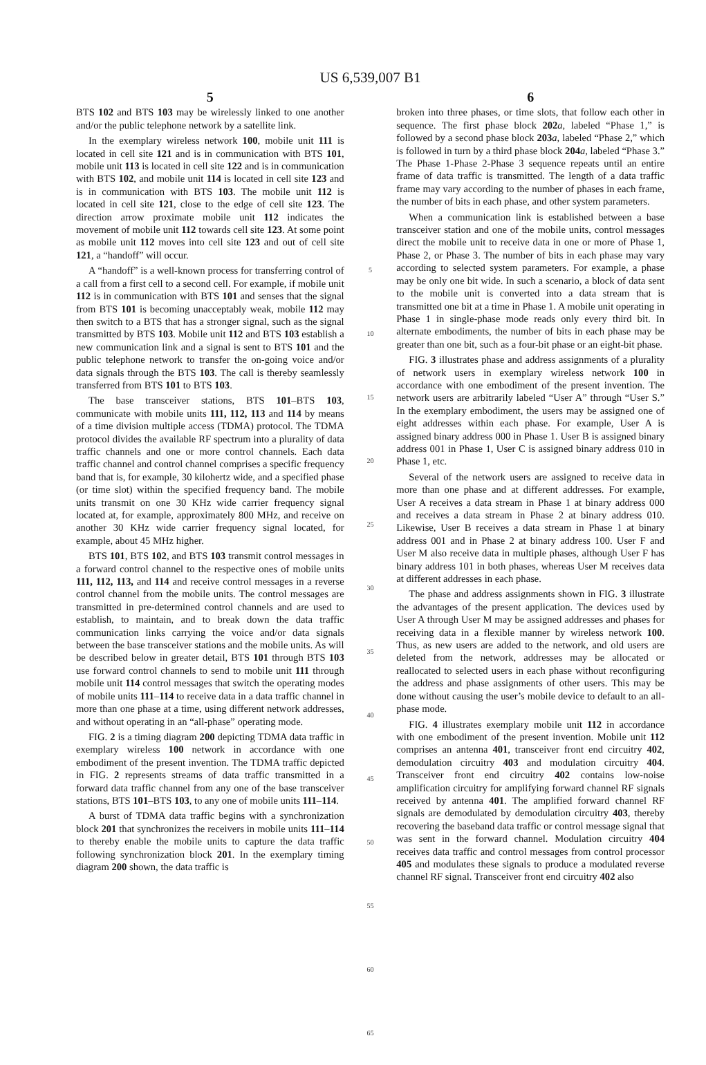US 6,539,007 B1
5
BTS 102 and BTS 103 may be wirelessly linked to one another and/or the public telephone network by a satellite link.
In the exemplary wireless network 100, mobile unit 111 is located in cell site 121 and is in communication with BTS 101, mobile unit 113 is located in cell site 122 and is in communication with BTS 102, and mobile unit 114 is located in cell site 123 and is in communication with BTS 103. The mobile unit 112 is located in cell site 121, close to the edge of cell site 123. The direction arrow proximate mobile unit 112 indicates the movement of mobile unit 112 towards cell site 123. At some point as mobile unit 112 moves into cell site 123 and out of cell site 121, a “handoff” will occur.
A “handoff” is a well-known process for transferring control of a call from a first cell to a second cell. For example, if mobile unit 112 is in communication with BTS 101 and senses that the signal from BTS 101 is becoming unacceptably weak, mobile 112 may then switch to a BTS that has a stronger signal, such as the signal transmitted by BTS 103. Mobile unit 112 and BTS 103 establish a new communication link and a signal is sent to BTS 101 and the public telephone network to transfer the on-going voice and/or data signals through the BTS 103. The call is thereby seamlessly transferred from BTS 101 to BTS 103.
The base transceiver stations, BTS 101–BTS 103, communicate with mobile units 111, 112, 113 and 114 by means of a time division multiple access (TDMA) protocol. The TDMA protocol divides the available RF spectrum into a plurality of data traffic channels and one or more control channels. Each data traffic channel and control channel comprises a specific frequency band that is, for example, 30 kilohertz wide, and a specified phase (or time slot) within the specified frequency band. The mobile units transmit on one 30 KHz wide carrier frequency signal located at, for example, approximately 800 MHz, and receive on another 30 KHz wide carrier frequency signal located, for example, about 45 MHz higher.
BTS 101, BTS 102, and BTS 103 transmit control messages in a forward control channel to the respective ones of mobile units 111, 112, 113, and 114 and receive control messages in a reverse control channel from the mobile units. The control messages are transmitted in pre-determined control channels and are used to establish, to maintain, and to break down the data traffic communication links carrying the voice and/or data signals between the base transceiver stations and the mobile units. As will be described below in greater detail, BTS 101 through BTS 103 use forward control channels to send to mobile unit 111 through mobile unit 114 control messages that switch the operating modes of mobile units 111–114 to receive data in a data traffic channel in more than one phase at a time, using different network addresses, and without operating in an “all-phase” operating mode.
FIG. 2 is a timing diagram 200 depicting TDMA data traffic in exemplary wireless 100 network in accordance with one embodiment of the present invention. The TDMA traffic depicted in FIG. 2 represents streams of data traffic transmitted in a forward data traffic channel from any one of the base transceiver stations, BTS 101–BTS 103, to any one of mobile units 111–114.
A burst of TDMA data traffic begins with a synchronization block 201 that synchronizes the receivers in mobile units 111–114 to thereby enable the mobile units to capture the data traffic following synchronization block 201. In the exemplary timing diagram 200 shown, the data traffic is
5
10
15
20
25
30
35
40
45
50
55
60
65
6
broken into three phases, or time slots, that follow each other in sequence. The first phase block 202 a, labeled “Phase 1,” is followed by a second phase block 203 a, labeled “Phase 2,” which is followed in turn by a third phase block 204 a, labeled “Phase 3.” The Phase 1-Phase 2-Phase 3 sequence repeats until an entire frame of data traffic is transmitted. The length of a data traffic frame may vary according to the number of phases in each frame, the number of bits in each phase, and other system parameters.
When a communication link is established between a base transceiver station and one of the mobile units, control messages direct the mobile unit to receive data in one or more of Phase 1, Phase 2, or Phase 3. The number of bits in each phase may vary according to selected system parameters. For example, a phase may be only one bit wide. In such a scenario, a block of data sent to the mobile unit is converted into a data stream that is transmitted one bit at a time in Phase 1. A mobile unit operating in Phase 1 in single-phase mode reads only every third bit. In alternate embodiments, the number of bits in each phase may be greater than one bit, such as a four-bit phase or an eight-bit phase.
FIG. 3 illustrates phase and address assignments of a plurality of network users in exemplary wireless network 100 in accordance with one embodiment of the present invention. The network users are arbitrarily labeled “User A” through “User S.” In the exemplary embodiment, the users may be assigned one of eight addresses within each phase. For example, User A is assigned binary address 000 in Phase 1. User B is assigned binary address 001 in Phase 1, User C is assigned binary address 010 in Phase 1, etc.
Several of the network users are assigned to receive data in more than one phase and at different addresses. For example, User A receives a data stream in Phase 1 at binary address 000 and receives a data stream in Phase 2 at binary address 010. Likewise, User B receives a data stream in Phase 1 at binary address 001 and in Phase 2 at binary address 100. User F and User M also receive data in multiple phases, although User F has binary address 101 in both phases, whereas User M receives data at different addresses in each phase.
The phase and address assignments shown in FIG. 3 illustrate the advantages of the present application. The devices used by User A through User M may be assigned addresses and phases for receiving data in a flexible manner by wireless network 100. Thus, as new users are added to the network, and old users are deleted from the network, addresses may be allocated or reallocated to selected users in each phase without reconfiguring the address and phase assignments of other users. This may be done without causing the user’s mobile device to default to an all-phase mode.
FIG. 4 illustrates exemplary mobile unit 112 in accordance with one embodiment of the present invention. Mobile unit 112 comprises an antenna 401, transceiver front end circuitry 402, demodulation circuitry 403 and modulation circuitry 404. Transceiver front end circuitry 402 contains low-noise amplification circuitry for amplifying forward channel RF signals received by antenna 401. The amplified forward channel RF signals are demodulated by demodulation circuitry 403, thereby recovering the baseband data traffic or control message signal that was sent in the forward channel. Modulation circuitry 404 receives data traffic and control messages from control processor 405 and modulates these signals to produce a modulated reverse channel RF signal. Transceiver front end circuitry 402 also